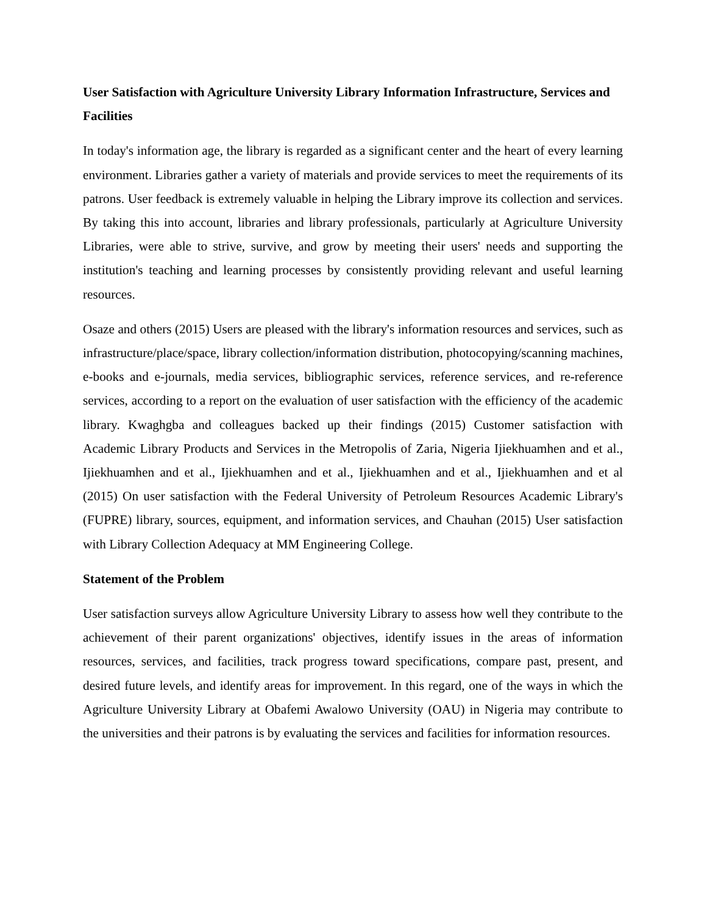User Satisfaction with Agriculture University Library Information Infrastructure, Services and Facilities
In today's information age, the library is regarded as a significant center and the heart of every learning environment. Libraries gather a variety of materials and provide services to meet the requirements of its patrons. User feedback is extremely valuable in helping the Library improve its collection and services. By taking this into account, libraries and library professionals, particularly at Agriculture University Libraries, were able to strive, survive, and grow by meeting their users' needs and supporting the institution's teaching and learning processes by consistently providing relevant and useful learning resources.
Osaze and others (2015) Users are pleased with the library's information resources and services, such as infrastructure/place/space, library collection/information distribution, photocopying/scanning machines, e-books and e-journals, media services, bibliographic services, reference services, and re-reference services, according to a report on the evaluation of user satisfaction with the efficiency of the academic library. Kwaghgba and colleagues backed up their findings (2015) Customer satisfaction with Academic Library Products and Services in the Metropolis of Zaria, Nigeria Ijiekhuamhen and et al., Ijiekhuamhen and et al., Ijiekhuamhen and et al., Ijiekhuamhen and et al., Ijiekhuamhen and et al (2015) On user satisfaction with the Federal University of Petroleum Resources Academic Library's (FUPRE) library, sources, equipment, and information services, and Chauhan (2015) User satisfaction with Library Collection Adequacy at MM Engineering College.
Statement of the Problem
User satisfaction surveys allow Agriculture University Library to assess how well they contribute to the achievement of their parent organizations' objectives, identify issues in the areas of information resources, services, and facilities, track progress toward specifications, compare past, present, and desired future levels, and identify areas for improvement. In this regard, one of the ways in which the Agriculture University Library at Obafemi Awalowo University (OAU) in Nigeria may contribute to the universities and their patrons is by evaluating the services and facilities for information resources.